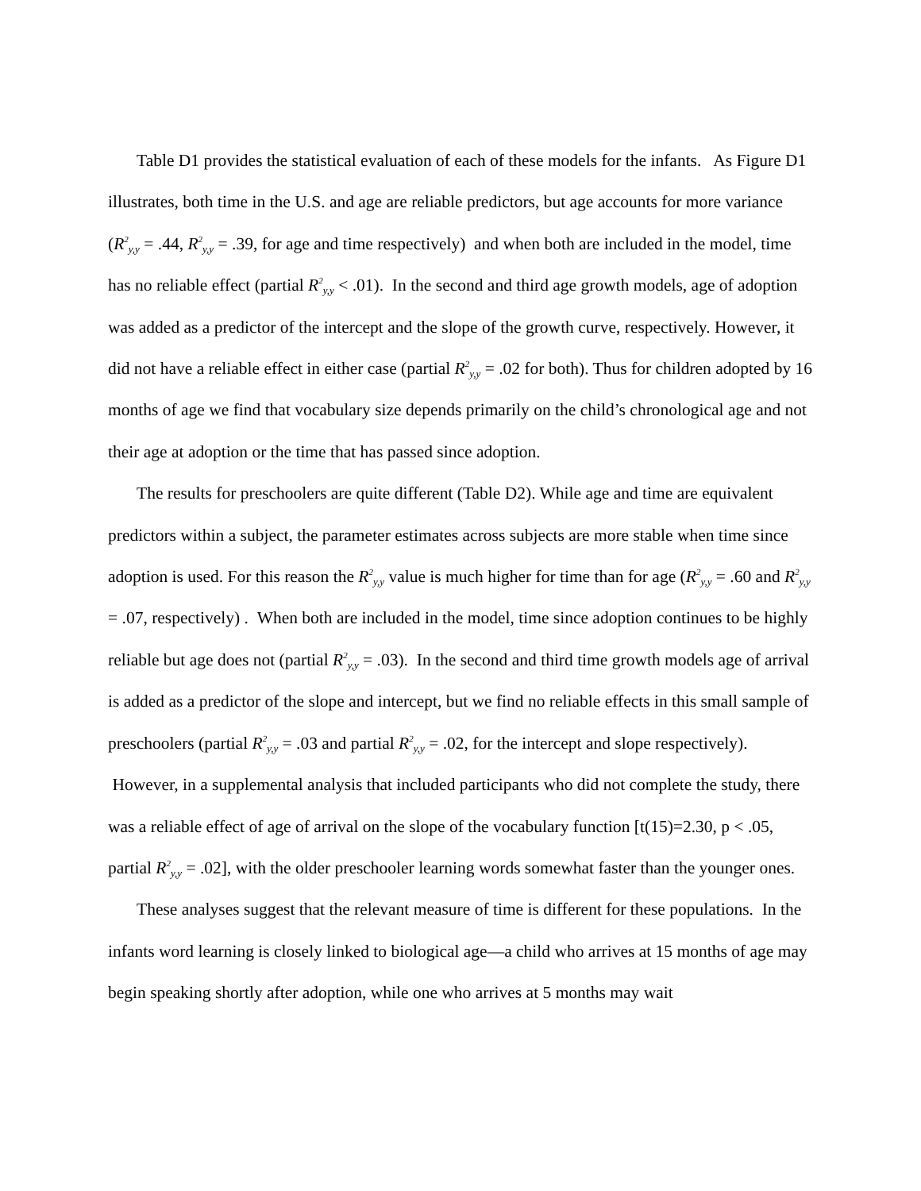Table D1 provides the statistical evaluation of each of these models for the infants. As Figure D1 illustrates, both time in the U.S. and age are reliable predictors, but age accounts for more variance (R<sup>2</sup><sub>y,y</sub> = .44, R<sup>2</sup><sub>y,y</sub> = .39, for age and time respectively) and when both are included in the model, time has no reliable effect (partial R<sup>2</sup><sub>y,y</sub> < .01). In the second and third age growth models, age of adoption was added as a predictor of the intercept and the slope of the growth curve, respectively. However, it did not have a reliable effect in either case (partial R<sup>2</sup><sub>y,y</sub> = .02 for both). Thus for children adopted by 16 months of age we find that vocabulary size depends primarily on the child’s chronological age and not their age at adoption or the time that has passed since adoption.
The results for preschoolers are quite different (Table D2). While age and time are equivalent predictors within a subject, the parameter estimates across subjects are more stable when time since adoption is used. For this reason the R<sup>2</sup><sub>y,y</sub> value is much higher for time than for age (R<sup>2</sup><sub>y,y</sub> = .60 and R<sup>2</sup><sub>y,y</sub> = .07, respectively) . When both are included in the model, time since adoption continues to be highly reliable but age does not (partial R<sup>2</sup><sub>y,y</sub> = .03). In the second and third time growth models age of arrival is added as a predictor of the slope and intercept, but we find no reliable effects in this small sample of preschoolers (partial R<sup>2</sup><sub>y,y</sub> = .03 and partial R<sup>2</sup><sub>y,y</sub> = .02, for the intercept and slope respectively). However, in a supplemental analysis that included participants who did not complete the study, there was a reliable effect of age of arrival on the slope of the vocabulary function [t(15)=2.30, p < .05, partial R<sup>2</sup><sub>y,y</sub> = .02], with the older preschooler learning words somewhat faster than the younger ones.
These analyses suggest that the relevant measure of time is different for these populations. In the infants word learning is closely linked to biological age—a child who arrives at 15 months of age may begin speaking shortly after adoption, while one who arrives at 5 months may wait